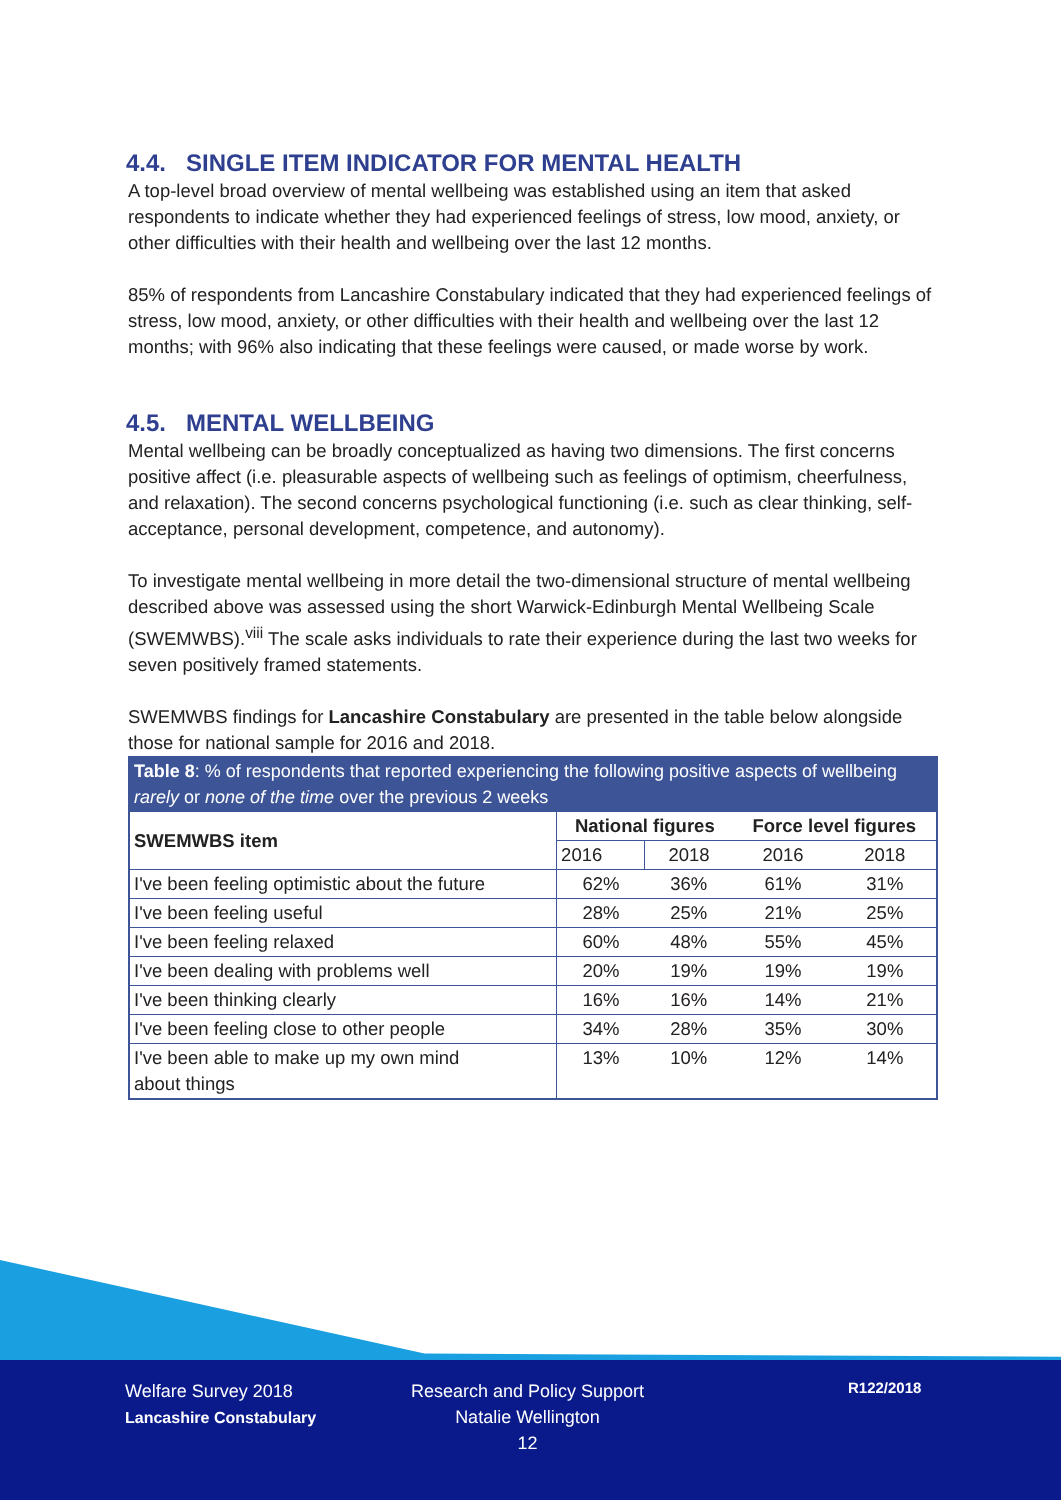4.4. SINGLE ITEM INDICATOR FOR MENTAL HEALTH
A top-level broad overview of mental wellbeing was established using an item that asked respondents to indicate whether they had experienced feelings of stress, low mood, anxiety, or other difficulties with their health and wellbeing over the last 12 months.
85% of respondents from Lancashire Constabulary indicated that they had experienced feelings of stress, low mood, anxiety, or other difficulties with their health and wellbeing over the last 12 months; with 96% also indicating that these feelings were caused, or made worse by work.
4.5. MENTAL WELLBEING
Mental wellbeing can be broadly conceptualized as having two dimensions. The first concerns positive affect (i.e. pleasurable aspects of wellbeing such as feelings of optimism, cheerfulness, and relaxation). The second concerns psychological functioning (i.e. such as clear thinking, self-acceptance, personal development, competence, and autonomy).
To investigate mental wellbeing in more detail the two-dimensional structure of mental wellbeing described above was assessed using the short Warwick-Edinburgh Mental Wellbeing Scale (SWEMWBS).<sup>viii</sup> The scale asks individuals to rate their experience during the last two weeks for seven positively framed statements.
SWEMWBS findings for Lancashire Constabulary are presented in the table below alongside those for national sample for 2016 and 2018.
Table 8: % of respondents that reported experiencing the following positive aspects of wellbeing rarely or none of the time over the previous 2 weeks
| SWEMWBS item | National figures | | Force level figures | |
| --- | --- | --- | --- | --- |
| | 2016 | 2018 | 2016 | 2018 |
| I've been feeling optimistic about the future | 62% | 36% | 61% | 31% |
| I've been feeling useful | 28% | 25% | 21% | 25% |
| I've been feeling relaxed | 60% | 48% | 55% | 45% |
| I've been dealing with problems well | 20% | 19% | 19% | 19% |
| I've been thinking clearly | 16% | 16% | 14% | 21% |
| I've been feeling close to other people | 34% | 28% | 35% | 30% |
| I've been able to make up my own mind about things | 13% | 10% | 12% | 14% |
Welfare Survey 2018
Lancashire Constabulary
Research and Policy Support
Natalie Wellington
12
R122/2018